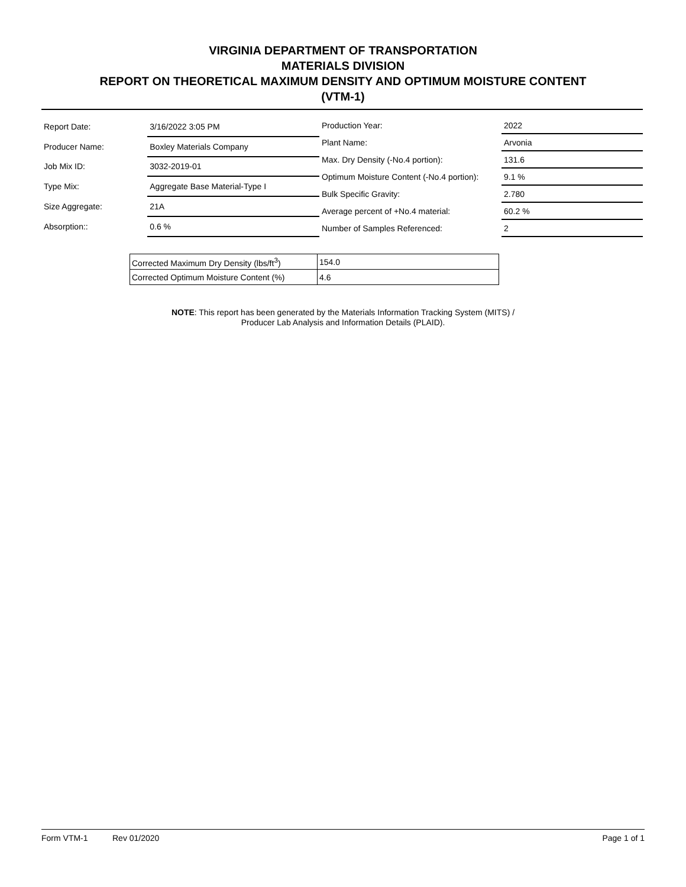VIRGINIA DEPARTMENT OF TRANSPORTATION
MATERIALS DIVISION
REPORT ON THEORETICAL MAXIMUM DENSITY AND OPTIMUM MOISTURE CONTENT
(VTM-1)
| Report Date: | 3/16/2022 3:05 PM |
| Producer Name: | Boxley Materials Company |
| Job Mix ID: | 3032-2019-01 |
| Type Mix: | Aggregate Base Material-Type I |
| Size Aggregate: | 21A |
| Absorption:: | 0.6 % |
| Production Year: | 2022 |
| Plant Name: | Arvonia |
| Max. Dry Density (-No.4 portion): | 131.6 |
| Optimum Moisture Content (-No.4 portion): | 9.1 % |
| Bulk Specific Gravity: | 2.780 |
| Average percent of +No.4 material: | 60.2 % |
| Number of Samples Referenced: | 2 |
| Corrected Maximum Dry Density (lbs/ft<sup>3</sup>) | 154.0 |
| Corrected Optimum Moisture Content (%) | 4.6 |
NOTE: This report has been generated by the Materials Information Tracking System (MITS) /
Producer Lab Analysis and Information Details (PLAID).
Form VTM-1 Rev 01/2020 Page 1 of 1